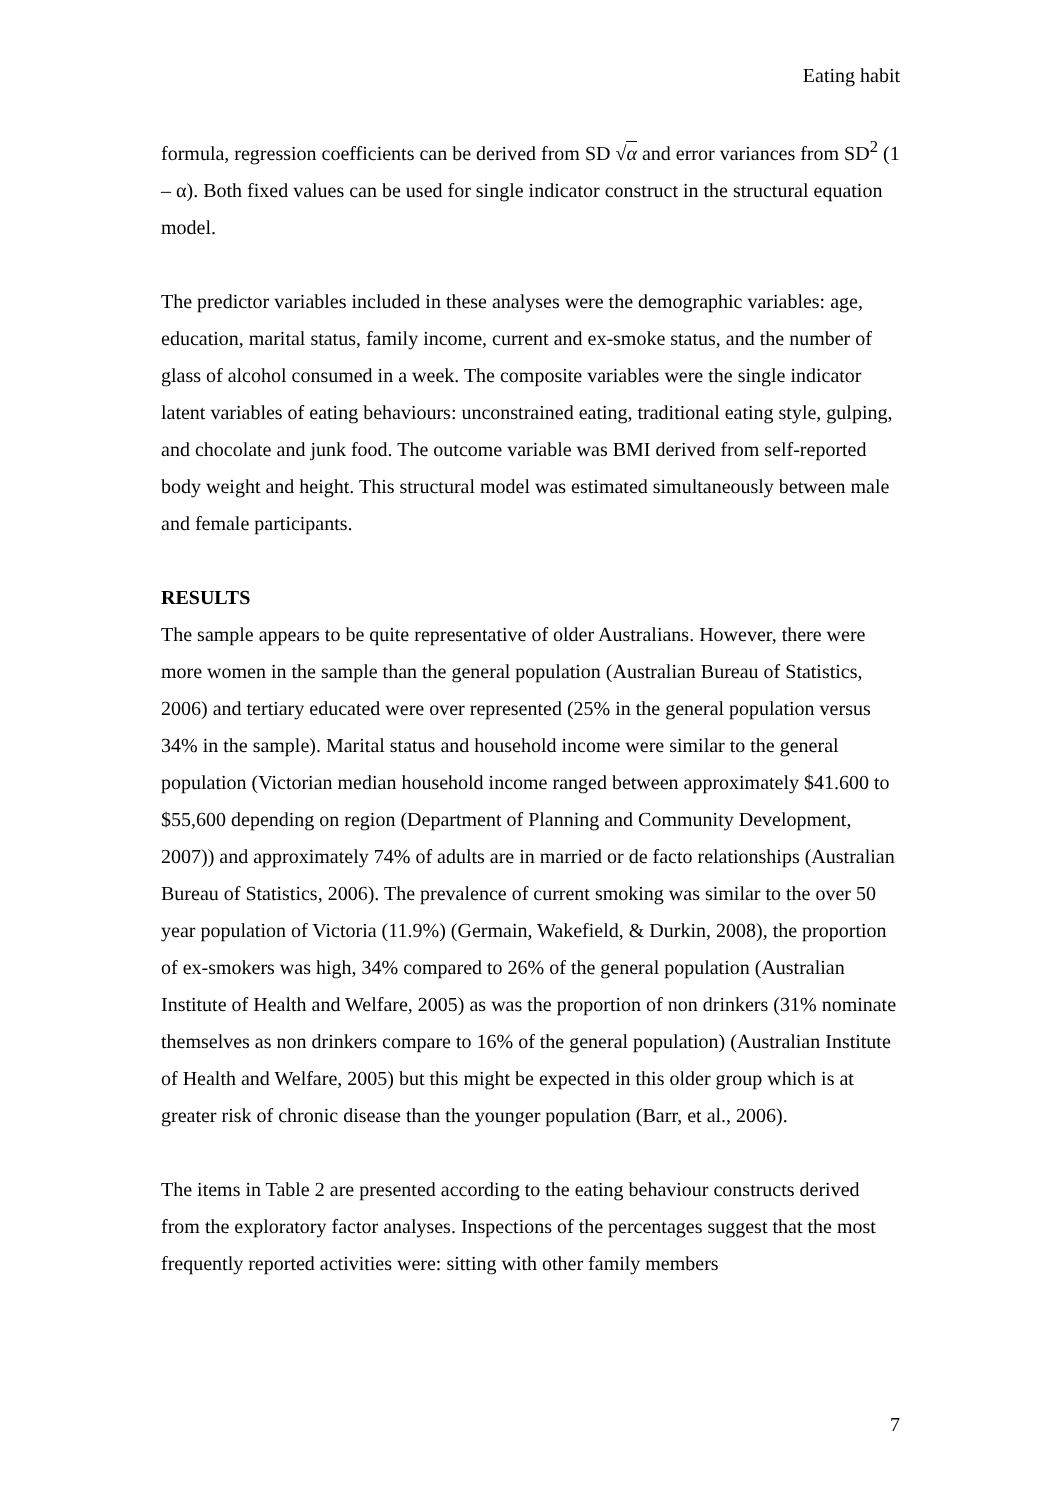Eating habit
formula, regression coefficients can be derived from SD √α and error variances from SD<sup>2</sup> (1 – α). Both fixed values can be used for single indicator construct in the structural equation model.
The predictor variables included in these analyses were the demographic variables: age, education, marital status, family income, current and ex-smoke status, and the number of glass of alcohol consumed in a week. The composite variables were the single indicator latent variables of eating behaviours: unconstrained eating, traditional eating style, gulping, and chocolate and junk food. The outcome variable was BMI derived from self-reported body weight and height. This structural model was estimated simultaneously between male and female participants.
RESULTS
The sample appears to be quite representative of older Australians. However, there were more women in the sample than the general population (Australian Bureau of Statistics, 2006) and tertiary educated were over represented (25% in the general population versus 34% in the sample). Marital status and household income were similar to the general population (Victorian median household income ranged between approximately $41.600 to $55,600 depending on region (Department of Planning and Community Development, 2007)) and approximately 74% of adults are in married or de facto relationships (Australian Bureau of Statistics, 2006). The prevalence of current smoking was similar to the over 50 year population of Victoria (11.9%) (Germain, Wakefield, & Durkin, 2008), the proportion of ex-smokers was high, 34% compared to 26% of the general population (Australian Institute of Health and Welfare, 2005) as was the proportion of non drinkers (31% nominate themselves as non drinkers compare to 16% of the general population) (Australian Institute of Health and Welfare, 2005) but this might be expected in this older group which is at greater risk of chronic disease than the younger population (Barr, et al., 2006).
The items in Table 2 are presented according to the eating behaviour constructs derived from the exploratory factor analyses. Inspections of the percentages suggest that the most frequently reported activities were: sitting with other family members
7